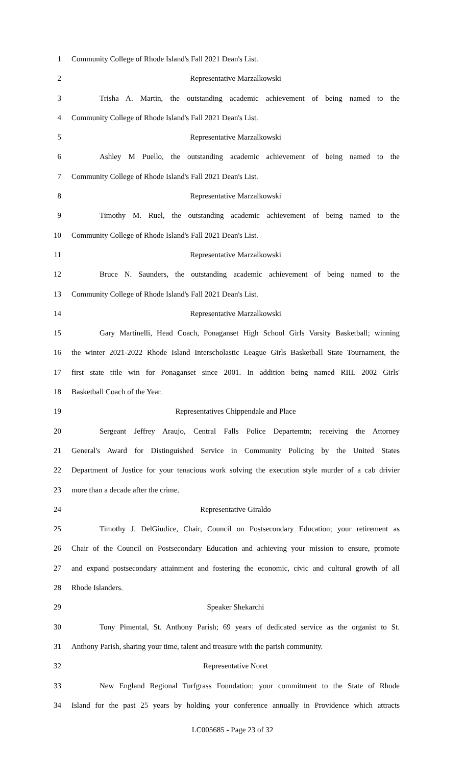1 Community College of Rhode Island's Fall 2021 Dean's List.
2 Representative Marzalkowski
3 Trisha A. Martin, the outstanding academic achievement of being named to the
4 Community College of Rhode Island's Fall 2021 Dean's List.
5 Representative Marzalkowski
6 Ashley M Puello, the outstanding academic achievement of being named to the
7 Community College of Rhode Island's Fall 2021 Dean's List.
8 Representative Marzalkowski
9 Timothy M. Ruel, the outstanding academic achievement of being named to the
10 Community College of Rhode Island's Fall 2021 Dean's List.
11 Representative Marzalkowski
12 Bruce N. Saunders, the outstanding academic achievement of being named to the
13 Community College of Rhode Island's Fall 2021 Dean's List.
14 Representative Marzalkowski
15 Gary Martinelli, Head Coach, Ponaganset High School Girls Varsity Basketball; winning
16 the winter 2021-2022 Rhode Island Interscholastic League Girls Basketball State Tournament, the
17 first state title win for Ponaganset since 2001. In addition being named RIIL 2002 Girls'
18 Basketball Coach of the Year.
19 Representatives Chippendale and Place
20 Sergeant Jeffrey Araujo, Central Falls Police Departemtn; receiving the Attorney
21 General's Award for Distinguished Service in Community Policing by the United States
22 Department of Justice for your tenacious work solving the execution style murder of a cab drivier
23 more than a decade after the crime.
24 Representative Giraldo
25 Timothy J. DelGiudice, Chair, Council on Postsecondary Education; your retirement as
26 Chair of the Council on Postsecondary Education and achieving your mission to ensure, promote
27 and expand postsecondary attainment and fostering the economic, civic and cultural growth of all
28 Rhode Islanders.
29 Speaker Shekarchi
30 Tony Pimental, St. Anthony Parish; 69 years of dedicated service as the organist to St.
31 Anthony Parish, sharing your time, talent and treasure with the parish community.
32 Representative Noret
33 New England Regional Turfgrass Foundation; your commitment to the State of Rhode
34 Island for the past 25 years by holding your conference annually in Providence which attracts
LC005685 - Page 23 of 32